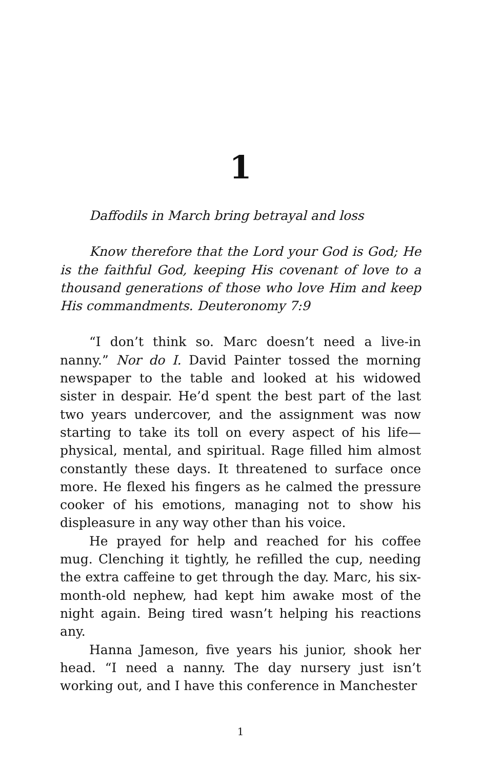1
Daffodils in March bring betrayal and loss
Know therefore that the Lord your God is God; He is the faithful God, keeping His covenant of love to a thousand generations of those who love Him and keep His commandments. Deuteronomy 7:9
“I don’t think so. Marc doesn’t need a live-in nanny.” Nor do I. David Painter tossed the morning newspaper to the table and looked at his widowed sister in despair. He’d spent the best part of the last two years undercover, and the assignment was now starting to take its toll on every aspect of his life—physical, mental, and spiritual. Rage filled him almost constantly these days. It threatened to surface once more. He flexed his fingers as he calmed the pressure cooker of his emotions, managing not to show his displeasure in any way other than his voice.
He prayed for help and reached for his coffee mug. Clenching it tightly, he refilled the cup, needing the extra caffeine to get through the day. Marc, his six-month-old nephew, had kept him awake most of the night again. Being tired wasn’t helping his reactions any.
Hanna Jameson, five years his junior, shook her head. “I need a nanny. The day nursery just isn’t working out, and I have this conference in Manchester
1